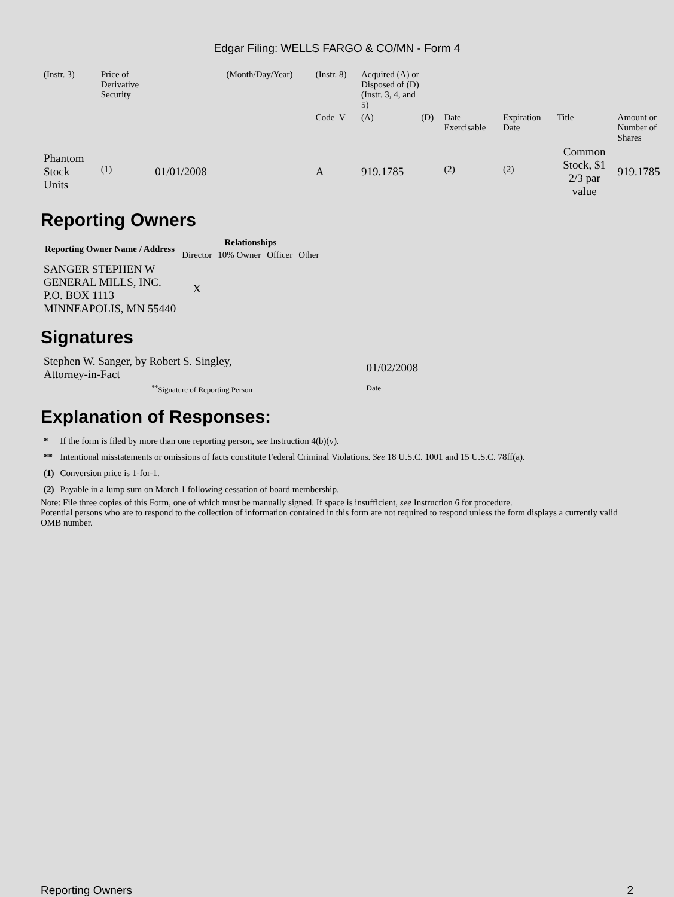Edgar Filing: WELLS FARGO & CO/MN - Form 4
| (Instr. 3) | Price of Derivative Security | | (Month/Day/Year) | (Instr. 8) | Acquired (A) or Disposed of (D) (Instr. 3, 4, and 5) | | | | | |
| | | | | Code V | (A) | (D) | Date Exercisable | Expiration Date | Title | Amount or Number of Shares |
| Phantom Stock Units | <sup>(1)</sup> | 01/01/2008 | | A | 919.1785 | | <sup>(2)</sup> | <sup>(2)</sup> | Common Stock, $1 2/3 par value | 919.1785 |
Reporting Owners
| Reporting Owner Name / Address | Relationships | | | |
| --- | --- | --- | --- | --- |
| | Director | 10% Owner | Officer | Other |
| SANGER STEPHEN W GENERAL MILLS, INC. P.O. BOX 1113 MINNEAPOLIS, MN 55440 | X | | | |
Signatures
| Stephen W. Sanger, by Robert S. Singley, Attorney-in-Fact | 01/02/2008 |
| <sup>**</sup> Signature of Reporting Person | Date |
Explanation of Responses:
| * | If the form is filed by more than one reporting person, see Instruction 4(b)(v). |
| ** | Intentional misstatements or omissions of facts constitute Federal Criminal Violations. See 18 U.S.C. 1001 and 15 U.S.C. 78ff(a). |
| (1) | Conversion price is 1-for-1. |
| (2) | Payable in a lump sum on March 1 following cessation of board membership. |
Note: File three copies of this Form, one of which must be manually signed. If space is insufficient, see Instruction 6 for procedure.
Potential persons who are to respond to the collection of information contained in this form are not required to respond unless the form displays a currently valid OMB number.
Reporting Owners 2